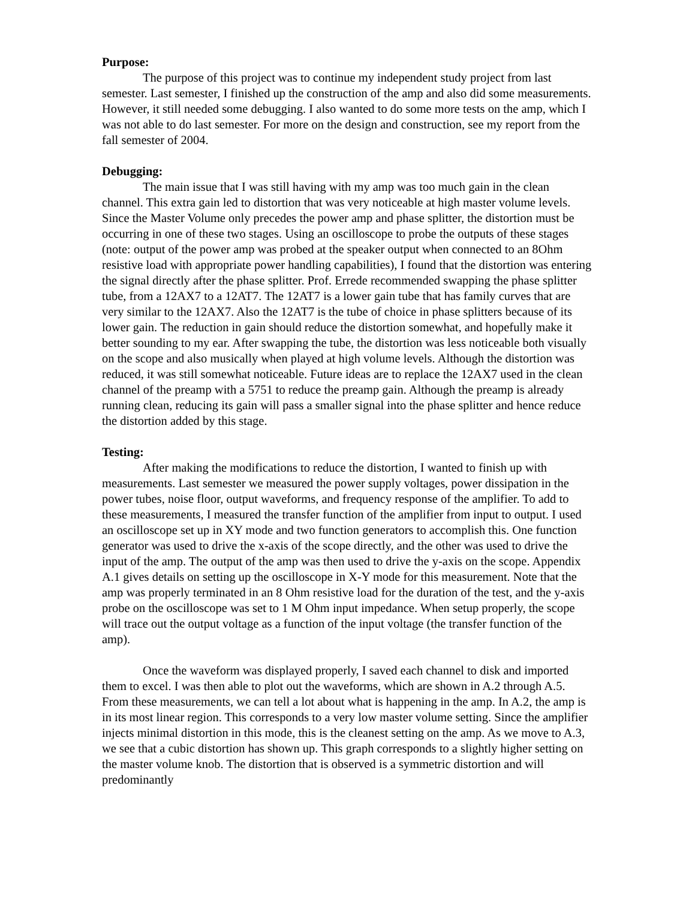Purpose:
The purpose of this project was to continue my independent study project from last semester. Last semester, I finished up the construction of the amp and also did some measurements. However, it still needed some debugging. I also wanted to do some more tests on the amp, which I was not able to do last semester. For more on the design and construction, see my report from the fall semester of 2004.
Debugging:
The main issue that I was still having with my amp was too much gain in the clean channel. This extra gain led to distortion that was very noticeable at high master volume levels. Since the Master Volume only precedes the power amp and phase splitter, the distortion must be occurring in one of these two stages. Using an oscilloscope to probe the outputs of these stages (note: output of the power amp was probed at the speaker output when connected to an 8Ohm resistive load with appropriate power handling capabilities), I found that the distortion was entering the signal directly after the phase splitter. Prof. Errede recommended swapping the phase splitter tube, from a 12AX7 to a 12AT7. The 12AT7 is a lower gain tube that has family curves that are very similar to the 12AX7. Also the 12AT7 is the tube of choice in phase splitters because of its lower gain. The reduction in gain should reduce the distortion somewhat, and hopefully make it better sounding to my ear. After swapping the tube, the distortion was less noticeable both visually on the scope and also musically when played at high volume levels. Although the distortion was reduced, it was still somewhat noticeable. Future ideas are to replace the 12AX7 used in the clean channel of the preamp with a 5751 to reduce the preamp gain. Although the preamp is already running clean, reducing its gain will pass a smaller signal into the phase splitter and hence reduce the distortion added by this stage.
Testing:
After making the modifications to reduce the distortion, I wanted to finish up with measurements. Last semester we measured the power supply voltages, power dissipation in the power tubes, noise floor, output waveforms, and frequency response of the amplifier. To add to these measurements, I measured the transfer function of the amplifier from input to output. I used an oscilloscope set up in XY mode and two function generators to accomplish this. One function generator was used to drive the x-axis of the scope directly, and the other was used to drive the input of the amp. The output of the amp was then used to drive the y-axis on the scope. Appendix A.1 gives details on setting up the oscilloscope in X-Y mode for this measurement. Note that the amp was properly terminated in an 8 Ohm resistive load for the duration of the test, and the y-axis probe on the oscilloscope was set to 1 M Ohm input impedance. When setup properly, the scope will trace out the output voltage as a function of the input voltage (the transfer function of the amp).
Once the waveform was displayed properly, I saved each channel to disk and imported them to excel. I was then able to plot out the waveforms, which are shown in A.2 through A.5. From these measurements, we can tell a lot about what is happening in the amp. In A.2, the amp is in its most linear region. This corresponds to a very low master volume setting. Since the amplifier injects minimal distortion in this mode, this is the cleanest setting on the amp. As we move to A.3, we see that a cubic distortion has shown up. This graph corresponds to a slightly higher setting on the master volume knob. The distortion that is observed is a symmetric distortion and will predominantly